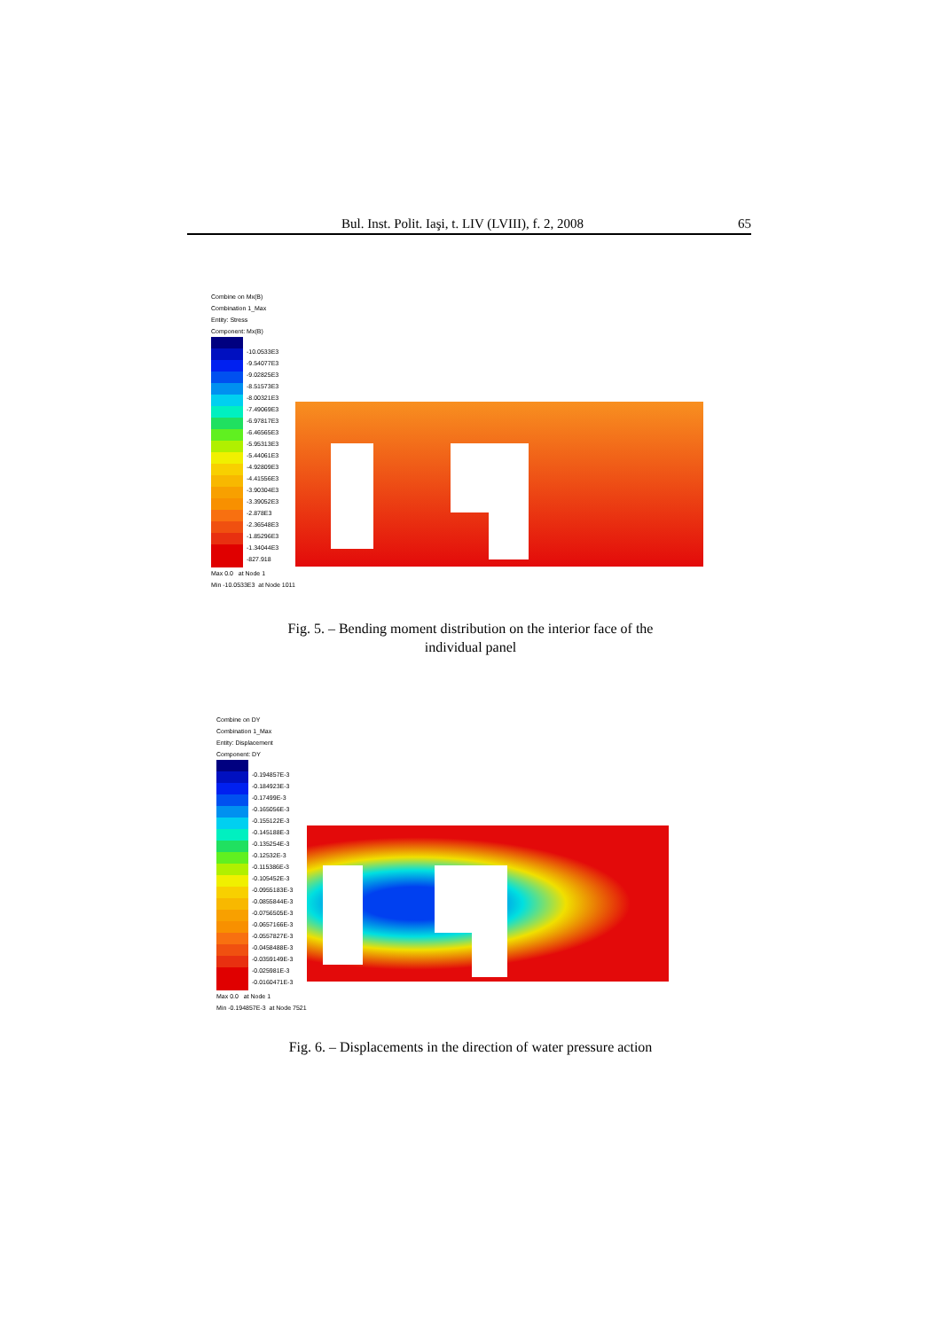Bul. Inst. Polit. Iaşi, t. LIV (LVIII), f. 2, 2008 65
Combine on Mx(B)
Combination 1_Max
Entity: Stress
Component: Mx(B)
-10.0533E3
-9.54077E3
-9.02825E3
-8.51573E3
-8.00321E3
-7.49069E3
-6.97817E3
-6.46565E3
-5.95313E3
-5.44061E3
-4.92809E3
-4.41556E3
-3.90304E3
-3.39052E3
-2.878E3
-2.36548E3
-1.85296E3
-1.34044E3
-827.918
Max 0.0 at Node 1
Min -10.0533E3 at Node 1011
Fig. 5. – Bending moment distribution on the interior face of the
individual panel
Combine on DY
Combination 1_Max
Entity: Displacement
Component: DY
-0.194857E-3
-0.184923E-3
-0.17499E-3
-0.165056E-3
-0.155122E-3
-0.145188E-3
-0.135254E-3
-0.12532E-3
-0.115386E-3
-0.105452E-3
-0.0955183E-3
-0.0855844E-3
-0.0756505E-3
-0.0657166E-3
-0.0557827E-3
-0.0458488E-3
-0.0359149E-3
-0.025981E-3
-0.0160471E-3
Max 0.0 at Node 1
Min -0.194857E-3 at Node 7521
Fig. 6. – Displacements in the direction of water pressure action